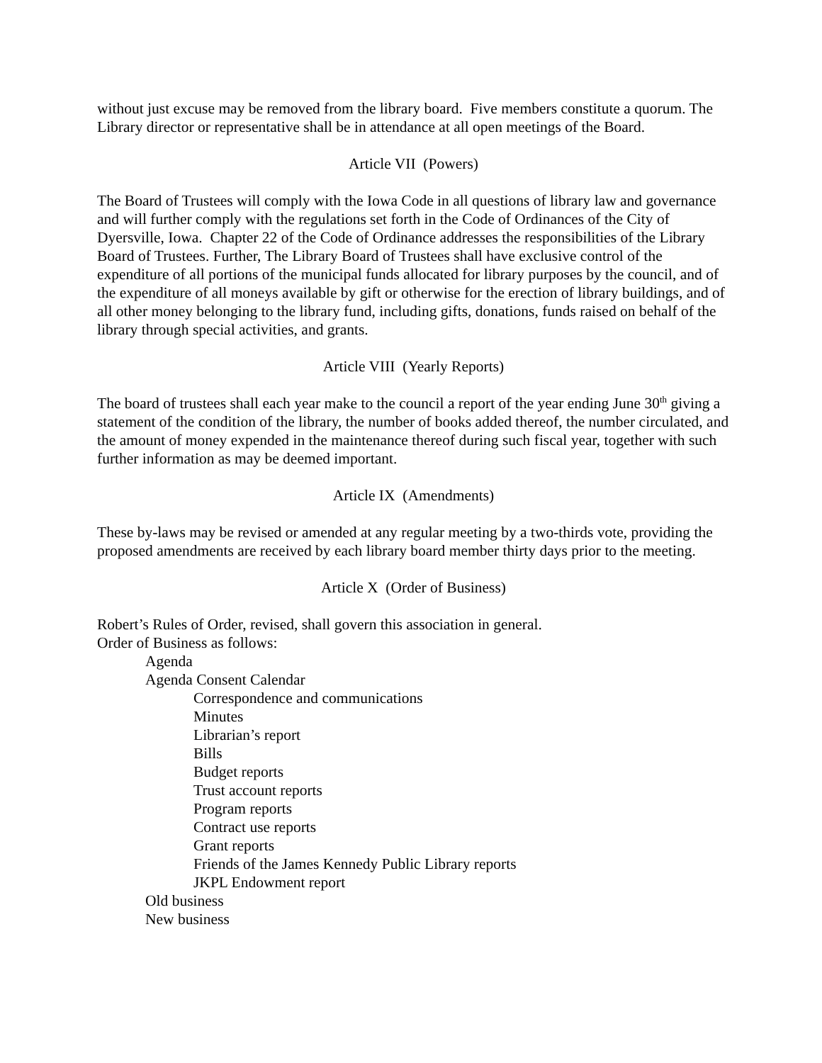without just excuse may be removed from the library board. Five members constitute a quorum. The Library director or representative shall be in attendance at all open meetings of the Board.
Article VII (Powers)
The Board of Trustees will comply with the Iowa Code in all questions of library law and governance and will further comply with the regulations set forth in the Code of Ordinances of the City of Dyersville, Iowa. Chapter 22 of the Code of Ordinance addresses the responsibilities of the Library Board of Trustees. Further, The Library Board of Trustees shall have exclusive control of the expenditure of all portions of the municipal funds allocated for library purposes by the council, and of the expenditure of all moneys available by gift or otherwise for the erection of library buildings, and of all other money belonging to the library fund, including gifts, donations, funds raised on behalf of the library through special activities, and grants.
Article VIII (Yearly Reports)
The board of trustees shall each year make to the council a report of the year ending June 30<sup>th</sup> giving a statement of the condition of the library, the number of books added thereof, the number circulated, and the amount of money expended in the maintenance thereof during such fiscal year, together with such further information as may be deemed important.
Article IX (Amendments)
These by-laws may be revised or amended at any regular meeting by a two-thirds vote, providing the proposed amendments are received by each library board member thirty days prior to the meeting.
Article X (Order of Business)
Robert’s Rules of Order, revised, shall govern this association in general.
Order of Business as follows:
Agenda
Agenda Consent Calendar
Correspondence and communications
Minutes
Librarian’s report
Bills
Budget reports
Trust account reports
Program reports
Contract use reports
Grant reports
Friends of the James Kennedy Public Library reports
JKPL Endowment report
Old business
New business